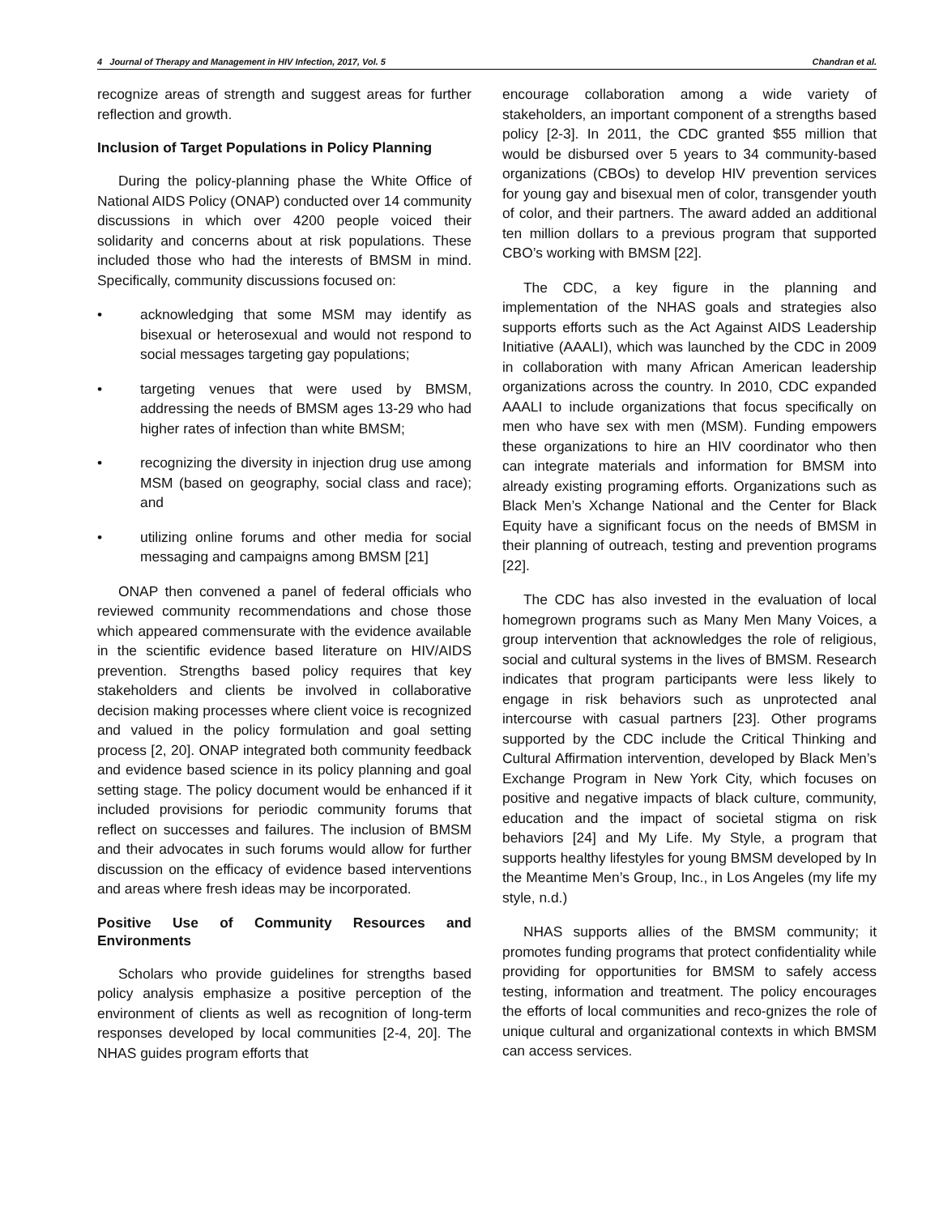4 Journal of Therapy and Management in HIV Infection, 2017, Vol. 5 Chandran et al.
recognize areas of strength and suggest areas for further reflection and growth.
Inclusion of Target Populations in Policy Planning
During the policy-planning phase the White Office of National AIDS Policy (ONAP) conducted over 14 community discussions in which over 4200 people voiced their solidarity and concerns about at risk populations. These included those who had the interests of BMSM in mind. Specifically, community discussions focused on:
• acknowledging that some MSM may identify as bisexual or heterosexual and would not respond to social messages targeting gay populations;
• targeting venues that were used by BMSM, addressing the needs of BMSM ages 13-29 who had higher rates of infection than white BMSM;
• recognizing the diversity in injection drug use among MSM (based on geography, social class and race); and
• utilizing online forums and other media for social messaging and campaigns among BMSM [21]
ONAP then convened a panel of federal officials who reviewed community recommendations and chose those which appeared commensurate with the evidence available in the scientific evidence based literature on HIV/AIDS prevention. Strengths based policy requires that key stakeholders and clients be involved in collaborative decision making processes where client voice is recognized and valued in the policy formulation and goal setting process [2, 20]. ONAP integrated both community feedback and evidence based science in its policy planning and goal setting stage. The policy document would be enhanced if it included provisions for periodic community forums that reflect on successes and failures. The inclusion of BMSM and their advocates in such forums would allow for further discussion on the efficacy of evidence based interventions and areas where fresh ideas may be incorporated.
Positive Use of Community Resources and Environments
Scholars who provide guidelines for strengths based policy analysis emphasize a positive perception of the environment of clients as well as recognition of long-term responses developed by local communities [2-4, 20]. The NHAS guides program efforts that
encourage collaboration among a wide variety of stakeholders, an important component of a strengths based policy [2-3]. In 2011, the CDC granted $55 million that would be disbursed over 5 years to 34 community-based organizations (CBOs) to develop HIV prevention services for young gay and bisexual men of color, transgender youth of color, and their partners. The award added an additional ten million dollars to a previous program that supported CBO’s working with BMSM [22].
The CDC, a key figure in the planning and implementation of the NHAS goals and strategies also supports efforts such as the Act Against AIDS Leadership Initiative (AAALI), which was launched by the CDC in 2009 in collaboration with many African American leadership organizations across the country. In 2010, CDC expanded AAALI to include organizations that focus specifically on men who have sex with men (MSM). Funding empowers these organizations to hire an HIV coordinator who then can integrate materials and information for BMSM into already existing programing efforts. Organizations such as Black Men’s Xchange National and the Center for Black Equity have a significant focus on the needs of BMSM in their planning of outreach, testing and prevention programs [22].
The CDC has also invested in the evaluation of local homegrown programs such as Many Men Many Voices, a group intervention that acknowledges the role of religious, social and cultural systems in the lives of BMSM. Research indicates that program participants were less likely to engage in risk behaviors such as unprotected anal intercourse with casual partners [23]. Other programs supported by the CDC include the Critical Thinking and Cultural Affirmation intervention, developed by Black Men’s Exchange Program in New York City, which focuses on positive and negative impacts of black culture, community, education and the impact of societal stigma on risk behaviors [24] and My Life. My Style, a program that supports healthy lifestyles for young BMSM developed by In the Meantime Men’s Group, Inc., in Los Angeles (my life my style, n.d.)
NHAS supports allies of the BMSM community; it promotes funding programs that protect confidentiality while providing for opportunities for BMSM to safely access testing, information and treatment. The policy encourages the efforts of local communities and reco-gnizes the role of unique cultural and organizational contexts in which BMSM can access services.